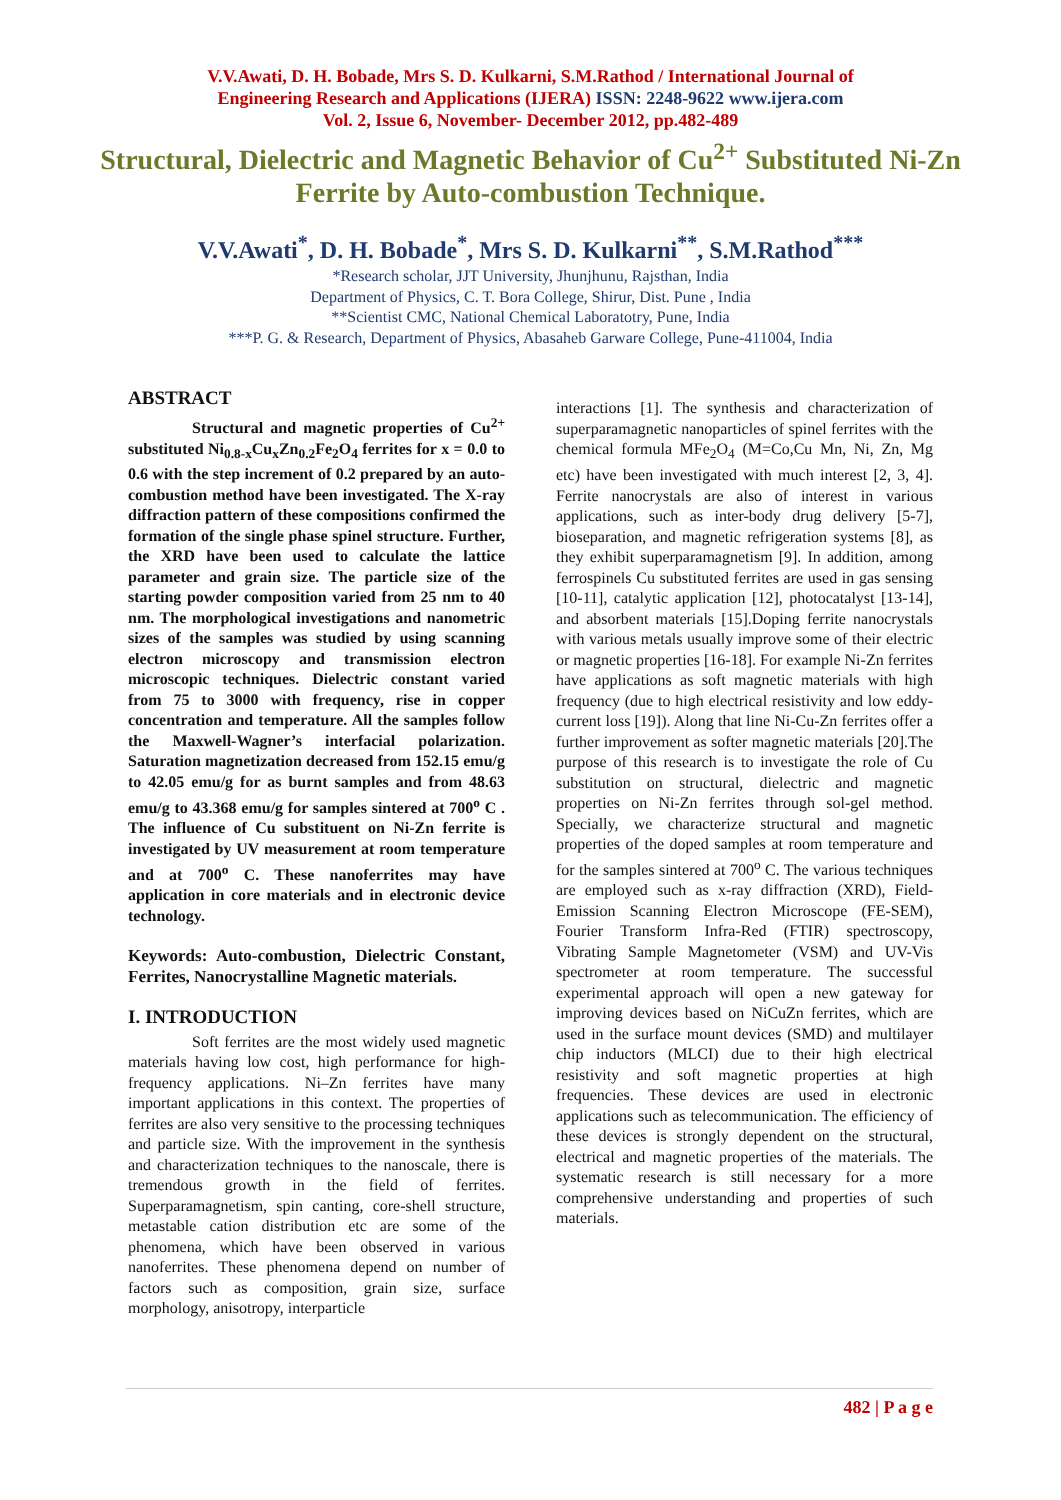V.V.Awati, D. H. Bobade, Mrs S. D. Kulkarni, S.M.Rathod / International Journal of
Engineering Research and Applications (IJERA) ISSN: 2248-9622 www.ijera.com
Vol. 2, Issue 6, November- December 2012, pp.482-489
Structural, Dielectric and Magnetic Behavior of Cu<sup>2+</sup> Substituted Ni-Zn Ferrite by Auto-combustion Technique.
V.V.Awati<sup>*</sup>, D. H. Bobade<sup>*</sup>, Mrs S. D. Kulkarni<sup>**</sup>, S.M.Rathod<sup>***</sup>
*Research scholar, JJT University, Jhunjhunu, Rajsthan, India
Department of Physics, C. T. Bora College, Shirur, Dist. Pune , India
**Scientist CMC, National Chemical Laboratotry, Pune, India
***P. G. & Research, Department of Physics, Abasaheb Garware College, Pune-411004, India
ABSTRACT
Structural and magnetic properties of Cu<sup>2+</sup> substituted Ni<sub>0.8-x</sub>Cu<sub>x</sub>Zn<sub>0.2</sub>Fe<sub>2</sub>O<sub>4</sub> ferrites for x = 0.0 to 0.6 with the step increment of 0.2 prepared by an auto-combustion method have been investigated. The X-ray diffraction pattern of these compositions confirmed the formation of the single phase spinel structure. Further, the XRD have been used to calculate the lattice parameter and grain size. The particle size of the starting powder composition varied from 25 nm to 40 nm. The morphological investigations and nanometric sizes of the samples was studied by using scanning electron microscopy and transmission electron microscopic techniques. Dielectric constant varied from 75 to 3000 with frequency, rise in copper concentration and temperature. All the samples follow the Maxwell-Wagner’s interfacial polarization. Saturation magnetization decreased from 152.15 emu/g to 42.05 emu/g for as burnt samples and from 48.63 emu/g to 43.368 emu/g for samples sintered at 700<sup>o</sup> C . The influence of Cu substituent on Ni-Zn ferrite is investigated by UV measurement at room temperature and at 700<sup>o</sup> C. These nanoferrites may have application in core materials and in electronic device technology.
Keywords: Auto-combustion, Dielectric Constant, Ferrites, Nanocrystalline Magnetic materials.
I. INTRODUCTION
Soft ferrites are the most widely used magnetic materials having low cost, high performance for high-frequency applications. Ni–Zn ferrites have many important applications in this context. The properties of ferrites are also very sensitive to the processing techniques and particle size. With the improvement in the synthesis and characterization techniques to the nanoscale, there is tremendous growth in the field of ferrites. Superparamagnetism, spin canting, core-shell structure, metastable cation distribution etc are some of the phenomena, which have been observed in various nanoferrites. These phenomena depend on number of factors such as composition, grain size, surface morphology, anisotropy, interparticle
interactions [1]. The synthesis and characterization of superparamagnetic nanoparticles of spinel ferrites with the chemical formula MFe<sub>2</sub>O<sub>4</sub> (M=Co,Cu Mn, Ni, Zn, Mg etc) have been investigated with much interest [2, 3, 4]. Ferrite nanocrystals are also of interest in various applications, such as inter-body drug delivery [5-7], bioseparation, and magnetic refrigeration systems [8], as they exhibit superparamagnetism [9]. In addition, among ferrospinels Cu substituted ferrites are used in gas sensing [10-11], catalytic application [12], photocatalyst [13-14], and absorbent materials [15].Doping ferrite nanocrystals with various metals usually improve some of their electric or magnetic properties [16-18]. For example Ni-Zn ferrites have applications as soft magnetic materials with high frequency (due to high electrical resistivity and low eddy-current loss [19]). Along that line Ni-Cu-Zn ferrites offer a further improvement as softer magnetic materials [20].The purpose of this research is to investigate the role of Cu substitution on structural, dielectric and magnetic properties on Ni-Zn ferrites through sol-gel method. Specially, we characterize structural and magnetic properties of the doped samples at room temperature and for the samples sintered at 700<sup>o</sup> C. The various techniques are employed such as x-ray diffraction (XRD), Field-Emission Scanning Electron Microscope (FE-SEM), Fourier Transform Infra-Red (FTIR) spectroscopy, Vibrating Sample Magnetometer (VSM) and UV-Vis spectrometer at room temperature. The successful experimental approach will open a new gateway for improving devices based on NiCuZn ferrites, which are used in the surface mount devices (SMD) and multilayer chip inductors (MLCI) due to their high electrical resistivity and soft magnetic properties at high frequencies. These devices are used in electronic applications such as telecommunication. The efficiency of these devices is strongly dependent on the structural, electrical and magnetic properties of the materials. The systematic research is still necessary for a more comprehensive understanding and properties of such materials.
482 | P a g e